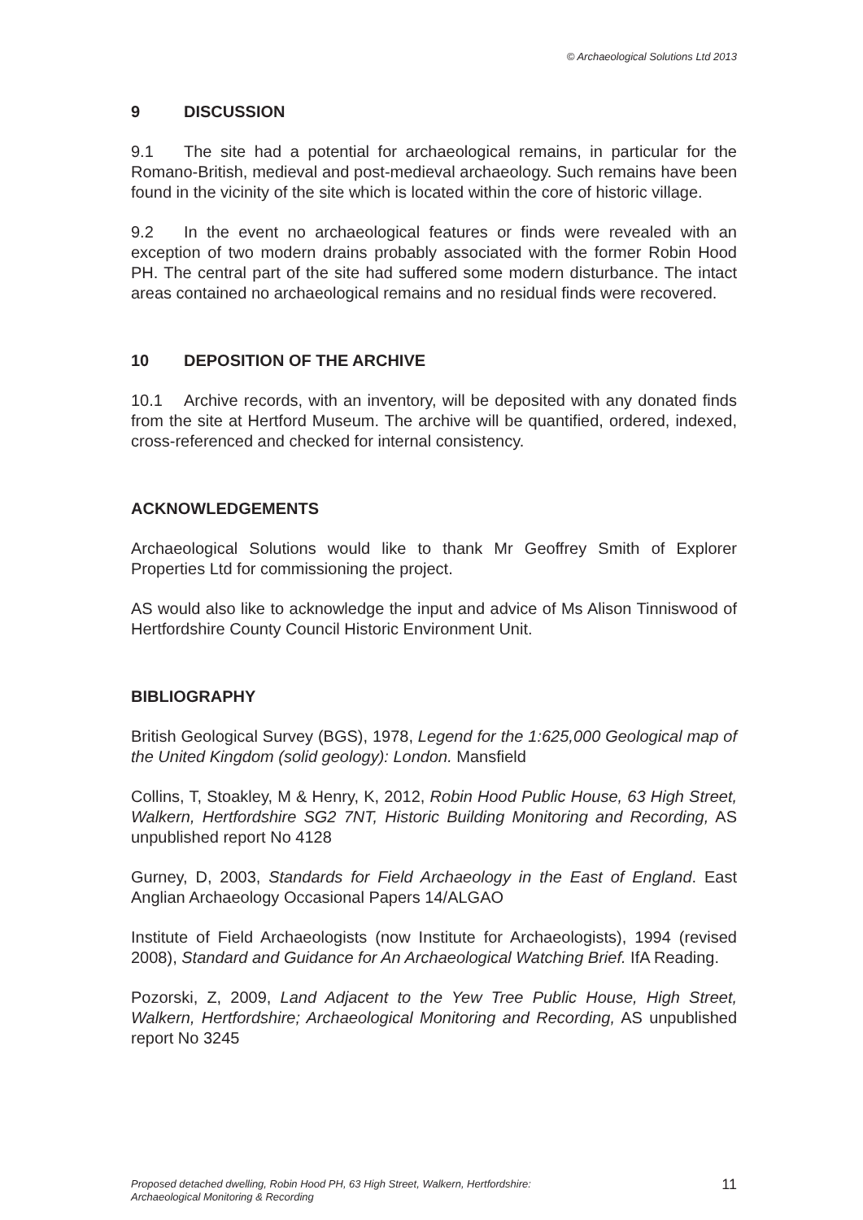© Archaeological Solutions Ltd 2013
9 DISCUSSION
9.1 The site had a potential for archaeological remains, in particular for the Romano-British, medieval and post-medieval archaeology. Such remains have been found in the vicinity of the site which is located within the core of historic village.
9.2 In the event no archaeological features or finds were revealed with an exception of two modern drains probably associated with the former Robin Hood PH. The central part of the site had suffered some modern disturbance. The intact areas contained no archaeological remains and no residual finds were recovered.
10 DEPOSITION OF THE ARCHIVE
10.1 Archive records, with an inventory, will be deposited with any donated finds from the site at Hertford Museum. The archive will be quantified, ordered, indexed, cross-referenced and checked for internal consistency.
ACKNOWLEDGEMENTS
Archaeological Solutions would like to thank Mr Geoffrey Smith of Explorer Properties Ltd for commissioning the project.
AS would also like to acknowledge the input and advice of Ms Alison Tinniswood of Hertfordshire County Council Historic Environment Unit.
BIBLIOGRAPHY
British Geological Survey (BGS), 1978, Legend for the 1:625,000 Geological map of the United Kingdom (solid geology): London. Mansfield
Collins, T, Stoakley, M & Henry, K, 2012, Robin Hood Public House, 63 High Street, Walkern, Hertfordshire SG2 7NT, Historic Building Monitoring and Recording, AS unpublished report No 4128
Gurney, D, 2003, Standards for Field Archaeology in the East of England. East Anglian Archaeology Occasional Papers 14/ALGAO
Institute of Field Archaeologists (now Institute for Archaeologists), 1994 (revised 2008), Standard and Guidance for An Archaeological Watching Brief. IfA Reading.
Pozorski, Z, 2009, Land Adjacent to the Yew Tree Public House, High Street, Walkern, Hertfordshire; Archaeological Monitoring and Recording, AS unpublished report No 3245
Proposed detached dwelling, Robin Hood PH, 63 High Street, Walkern, Hertfordshire:
Archaeological Monitoring & Recording
11